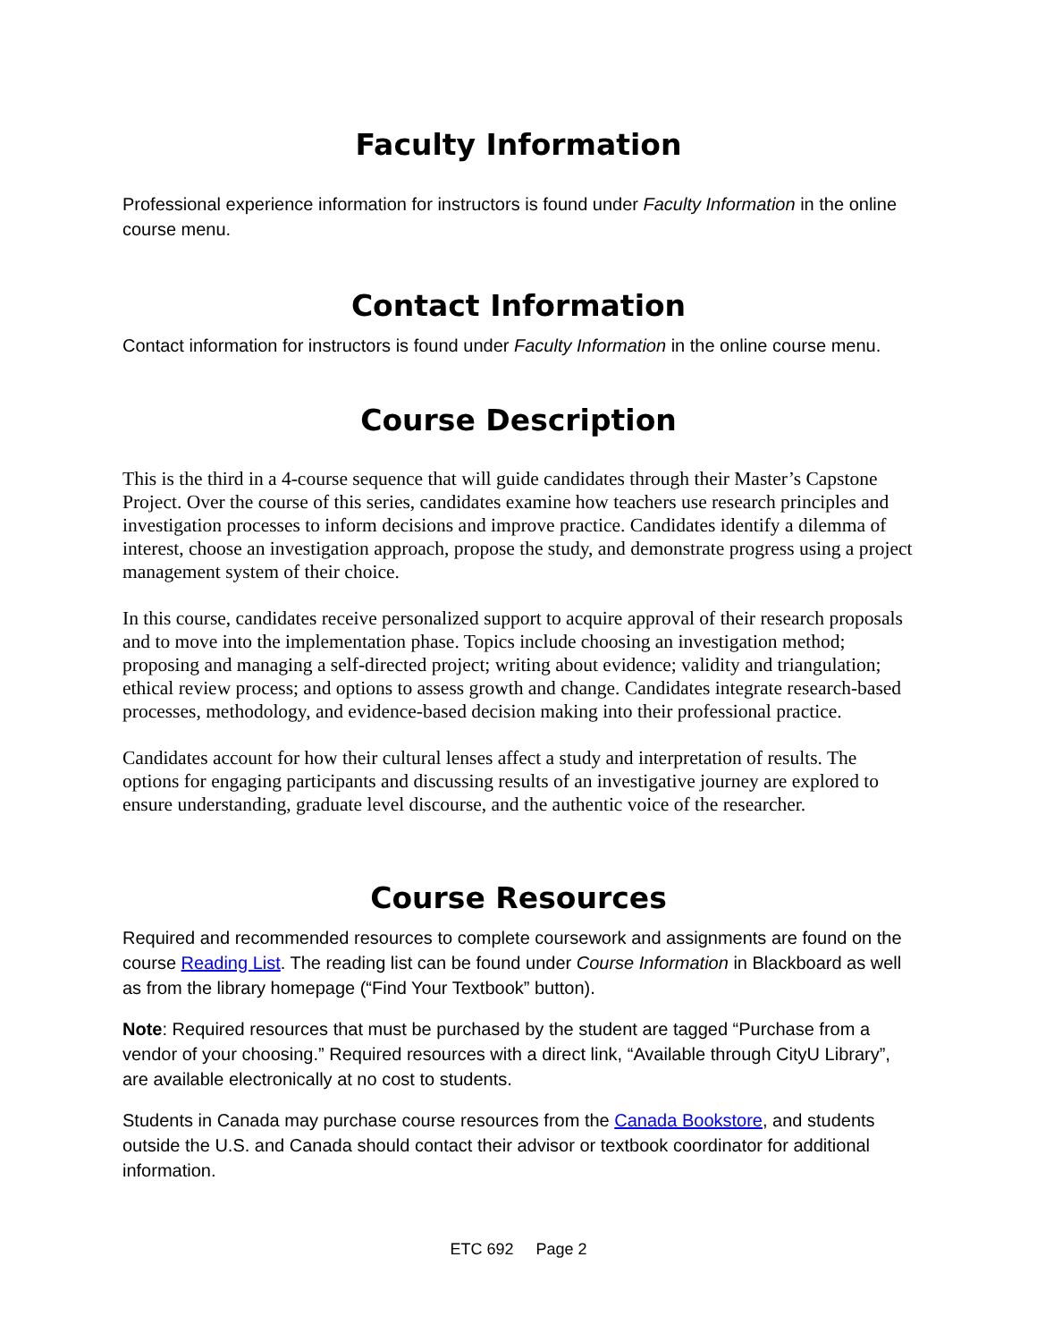Faculty Information
Professional experience information for instructors is found under Faculty Information in the online course menu.
Contact Information
Contact information for instructors is found under Faculty Information in the online course menu.
Course Description
This is the third in a 4-course sequence that will guide candidates through their Master’s Capstone Project. Over the course of this series, candidates examine how teachers use research principles and investigation processes to inform decisions and improve practice. Candidates identify a dilemma of interest, choose an investigation approach, propose the study, and demonstrate progress using a project management system of their choice.
In this course, candidates receive personalized support to acquire approval of their research proposals and to move into the implementation phase. Topics include choosing an investigation method; proposing and managing a self-directed project; writing about evidence; validity and triangulation; ethical review process; and options to assess growth and change. Candidates integrate research-based processes, methodology, and evidence-based decision making into their professional practice.
Candidates account for how their cultural lenses affect a study and interpretation of results. The options for engaging participants and discussing results of an investigative journey are explored to ensure understanding, graduate level discourse, and the authentic voice of the researcher.
Course Resources
Required and recommended resources to complete coursework and assignments are found on the course Reading List. The reading list can be found under Course Information in Blackboard as well as from the library homepage (“Find Your Textbook” button).
Note: Required resources that must be purchased by the student are tagged “Purchase from a vendor of your choosing.” Required resources with a direct link, “Available through CityU Library”, are available electronically at no cost to students.
Students in Canada may purchase course resources from the Canada Bookstore, and students outside the U.S. and Canada should contact their advisor or textbook coordinator for additional information.
ETC 692 Page 2